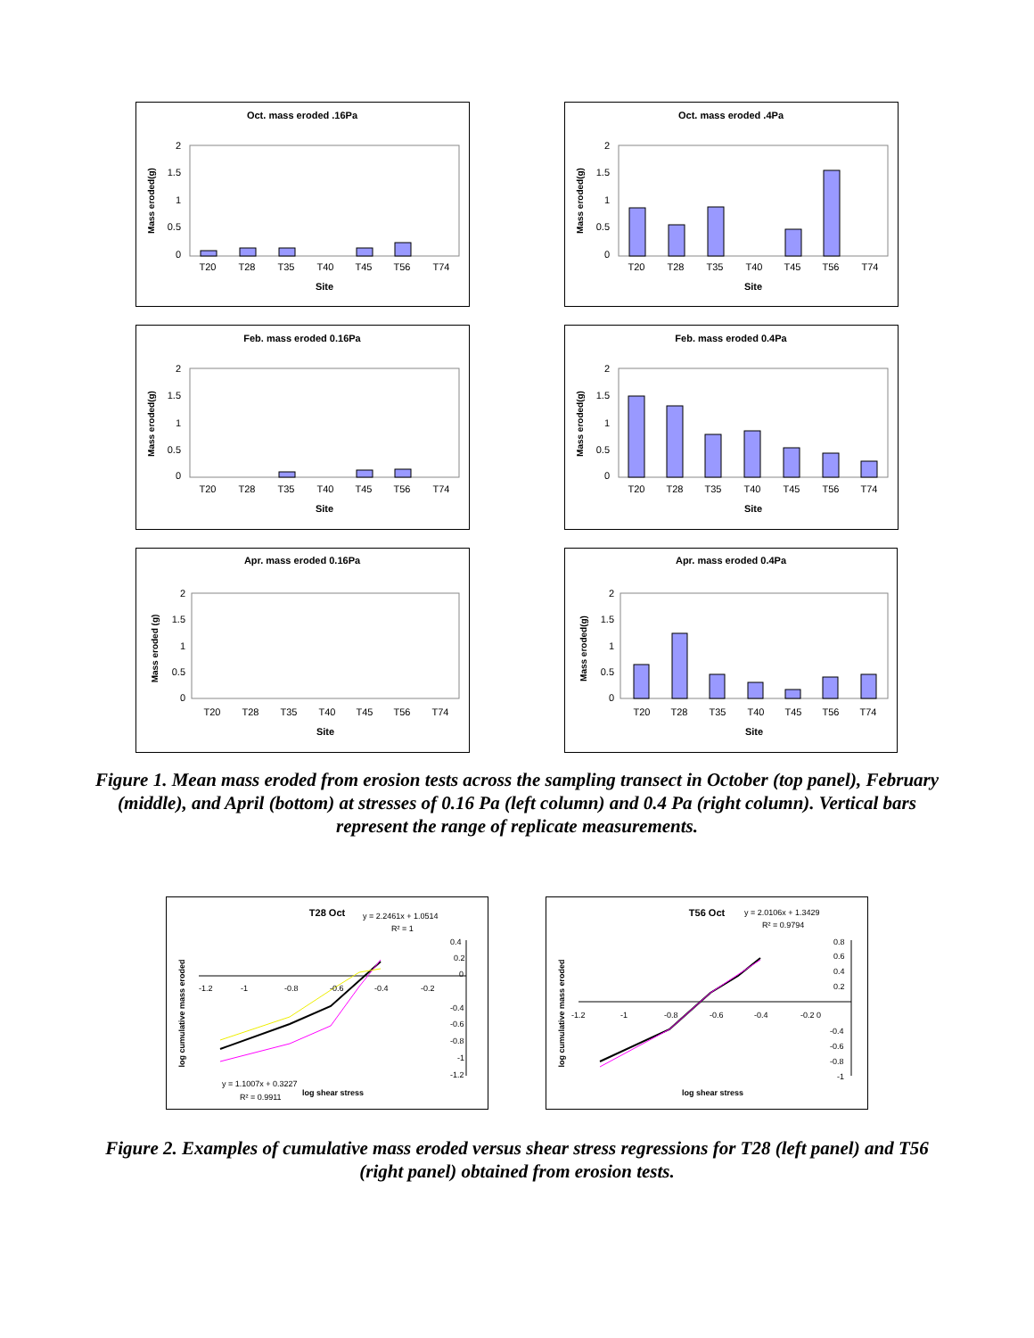Oct. mass eroded .16Pa
Mass eroded(g)
2
1.5
1
0.5
0
T20
T28
T35
T40
T45
T56
T74
Site
Oct. mass eroded .4Pa
Mass eroded(g)
2
1.5
1
0.5
0
T20
T28
T35
T40
T45
T56
T74
Site
Feb. mass eroded 0.16Pa
Mass eroded(g)
2
1.5
1
0.5
0
T20
T28
T35
T40
T45
T56
T74
Site
Feb. mass eroded 0.4Pa
Mass eroded(g)
2
1.5
1
0.5
0
T20
T28
T35
T40
T45
T56
T74
Site
Apr. mass eroded 0.16Pa
Mass eroded (g)
2
1.5
1
0.5
0
T20
T28
T35
T40
T45
T56
T74
Site
Apr. mass eroded 0.4Pa
Mass eroded(g)
2
1.5
1
0.5
0
T20
T28
T35
T40
T45
T56
T74
Site
Figure 1. Mean mass eroded from erosion tests across the sampling transect in October (top panel), February (middle), and April (bottom) at stresses of 0.16 Pa (left column) and 0.4 Pa (right column). Vertical bars represent the range of replicate measurements.
T28 Oct
y = 2.2461x + 1.0514
R² = 1
-1.2
-1
-0.8
-0.6
-0.4
-0.2
0.4
0.2
0
-0.4
-0.6
-0.8
-1
-1.2
log cumulative mass eroded
y = 1.1007x + 0.3227
R² = 0.9911
log shear stress
T56 Oct
y = 2.0106x + 1.3429
R² = 0.9794
-1.2
-1
-0.8
-0.6
-0.4
-0.2 0
0.8
0.6
0.4
0.2
-0.4
-0.6
-0.8
-1
log cumulative mass eroded
log shear stress
Figure 2. Examples of cumulative mass eroded versus shear stress regressions for T28 (left panel) and T56 (right panel) obtained from erosion tests.